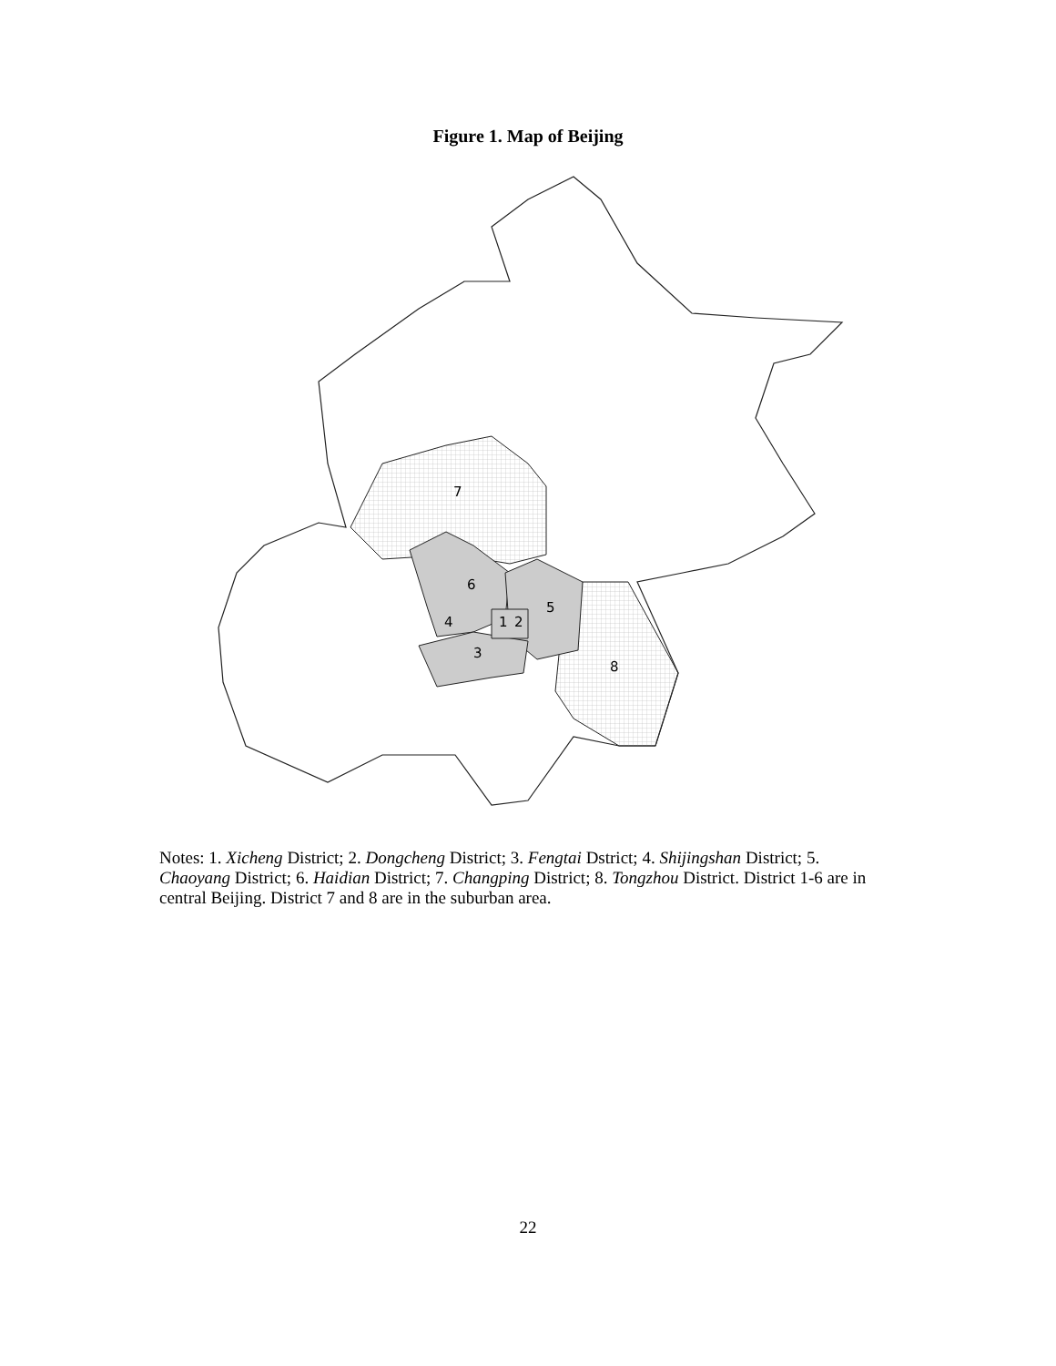Figure 1. Map of Beijing
7
6
5
4
1
2
3
8
Notes: 1. Xicheng District; 2. Dongcheng District; 3. Fengtai Dstrict; 4. Shijingshan District; 5. Chaoyang District; 6. Haidian District; 7. Changping District; 8. Tongzhou District. District 1-6 are in central Beijing. District 7 and 8 are in the suburban area.
22